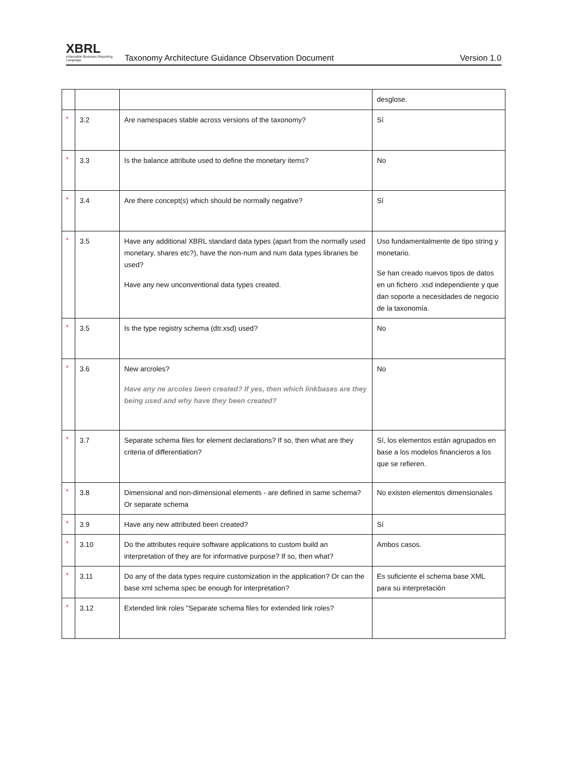XBRL
eXtensible Business Reporting Language
Taxonomy Architecture Guidance Observation Document
Version 1.0
| | | | desglose. |
| * | 3.2 | Are namespaces stable across versions of the taxonomy? | Sí |
| * | 3.3 | Is the balance attribute used to define the monetary items? | No |
| * | 3.4 | Are there concept(s) which should be normally negative? | Sí |
| * | 3.5 | Have any additional XBRL standard data types (apart from the normally used monetary, shares etc?), have the non-num and num data types libraries be used? Have any new unconventional data types created. | Uso fundamentalmente de tipo string y monetario. Se han creado nuevos tipos de datos en un fichero .xsd independiente y que dan soporte a necesidades de negocio de la taxonomía. |
| * | 3.5 | Is the type registry schema (dtr.xsd) used? | No |
| * | 3.6 | New arcroles? Have any ne arcoles been created? If yes, then which linkbases are they being used and why have they been created? | No |
| * | 3.7 | Separate schema files for element declarations? If so, then what are they criteria of differentiation? | Sí, los elementos están agrupados en base a los modelos financieros a los que se refieren. |
| * | 3.8 | Dimensional and non-dimensional elements - are defined in same schema? Or separate schema | No existen elementos dimensionales |
| * | 3.9 | Have any new attributed been created? | Sí |
| * | 3.10 | Do the attributes require software applications to custom build an interpretation of they are for informative purpose? If so, then what? | Ambos casos. |
| * | 3.11 | Do any of the data types require customization in the application? Or can the base xml schema spec be enough for interpretation? | Es suficiente el schema base XML para su interpretación |
| * | 3.12 | Extended link roles "Separate schema files for extended link roles? | |